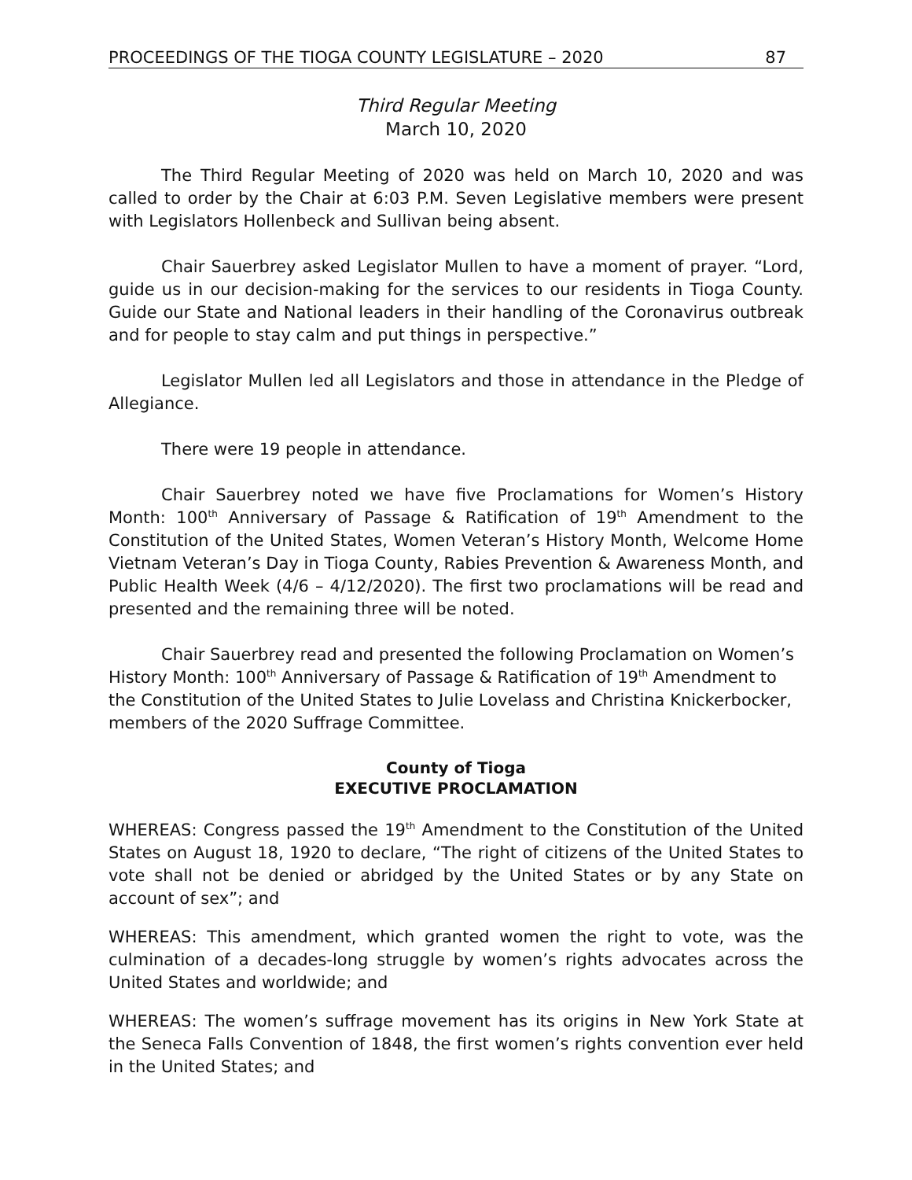PROCEEDINGS OF THE TIOGA COUNTY LEGISLATURE – 2020 87
Third Regular Meeting
March 10, 2020
The Third Regular Meeting of 2020 was held on March 10, 2020 and was called to order by the Chair at 6:03 P.M. Seven Legislative members were present with Legislators Hollenbeck and Sullivan being absent.
Chair Sauerbrey asked Legislator Mullen to have a moment of prayer. “Lord, guide us in our decision-making for the services to our residents in Tioga County. Guide our State and National leaders in their handling of the Coronavirus outbreak and for people to stay calm and put things in perspective.”
Legislator Mullen led all Legislators and those in attendance in the Pledge of Allegiance.
There were 19 people in attendance.
Chair Sauerbrey noted we have five Proclamations for Women’s History Month: 100<sup>th</sup> Anniversary of Passage & Ratification of 19<sup>th</sup> Amendment to the Constitution of the United States, Women Veteran’s History Month, Welcome Home Vietnam Veteran’s Day in Tioga County, Rabies Prevention & Awareness Month, and Public Health Week (4/6 – 4/12/2020). The first two proclamations will be read and presented and the remaining three will be noted.
Chair Sauerbrey read and presented the following Proclamation on Women’s History Month: 100<sup>th</sup> Anniversary of Passage & Ratification of 19<sup>th</sup> Amendment to the Constitution of the United States to Julie Lovelass and Christina Knickerbocker, members of the 2020 Suffrage Committee.
County of Tioga
EXECUTIVE PROCLAMATION
WHEREAS: Congress passed the 19<sup>th</sup> Amendment to the Constitution of the United States on August 18, 1920 to declare, “The right of citizens of the United States to vote shall not be denied or abridged by the United States or by any State on account of sex”; and
WHEREAS: This amendment, which granted women the right to vote, was the culmination of a decades-long struggle by women’s rights advocates across the United States and worldwide; and
WHEREAS: The women’s suffrage movement has its origins in New York State at the Seneca Falls Convention of 1848, the first women’s rights convention ever held in the United States; and